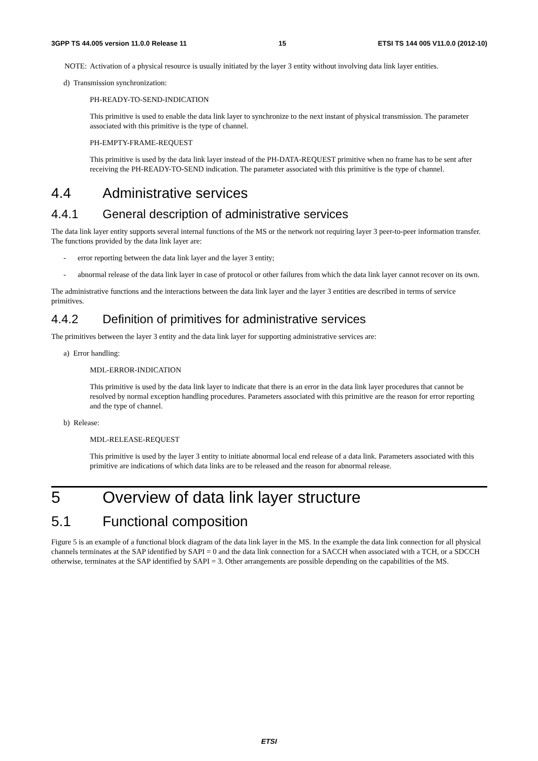3GPP TS 44.005 version 11.0.0 Release 11 15 ETSI TS 144 005 V11.0.0 (2012-10)
NOTE: Activation of a physical resource is usually initiated by the layer 3 entity without involving data link layer entities.
d) Transmission synchronization:
PH-READY-TO-SEND-INDICATION
This primitive is used to enable the data link layer to synchronize to the next instant of physical transmission. The parameter associated with this primitive is the type of channel.
PH-EMPTY-FRAME-REQUEST
This primitive is used by the data link layer instead of the PH-DATA-REQUEST primitive when no frame has to be sent after receiving the PH-READY-TO-SEND indication. The parameter associated with this primitive is the type of channel.
4.4 Administrative services
4.4.1 General description of administrative services
The data link layer entity supports several internal functions of the MS or the network not requiring layer 3 peer-to-peer information transfer. The functions provided by the data link layer are:
- error reporting between the data link layer and the layer 3 entity;
- abnormal release of the data link layer in case of protocol or other failures from which the data link layer cannot recover on its own.
The administrative functions and the interactions between the data link layer and the layer 3 entities are described in terms of service primitives.
4.4.2 Definition of primitives for administrative services
The primitives between the layer 3 entity and the data link layer for supporting administrative services are:
a) Error handling:
MDL-ERROR-INDICATION
This primitive is used by the data link layer to indicate that there is an error in the data link layer procedures that cannot be resolved by normal exception handling procedures. Parameters associated with this primitive are the reason for error reporting and the type of channel.
b) Release:
MDL-RELEASE-REQUEST
This primitive is used by the layer 3 entity to initiate abnormal local end release of a data link. Parameters associated with this primitive are indications of which data links are to be released and the reason for abnormal release.
5 Overview of data link layer structure
5.1 Functional composition
Figure 5 is an example of a functional block diagram of the data link layer in the MS. In the example the data link connection for all physical channels terminates at the SAP identified by SAPI = 0 and the data link connection for a SACCH when associated with a TCH, or a SDCCH otherwise, terminates at the SAP identified by SAPI = 3. Other arrangements are possible depending on the capabilities of the MS.
ETSI